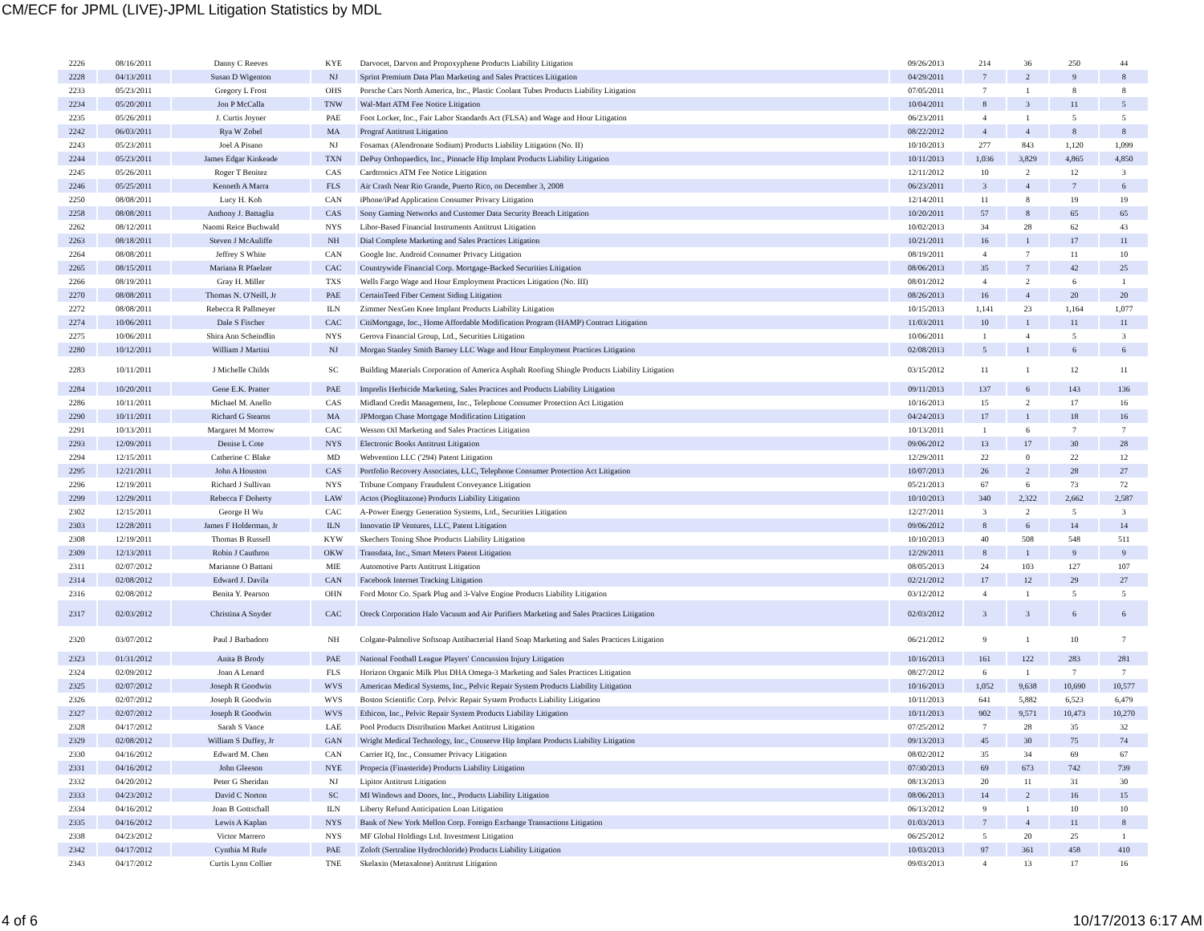CM/ECF for JPML (LIVE)-JPML Litigation Statistics by MDL
| 2226 | 08/16/2011 | Danny C Reeves | KYE | Darvocet, Darvon and Propoxyphene Products Liability Litigation | 09/26/2013 | 214 | 36 | 250 | 44 |
| 2228 | 04/13/2011 | Susan D Wigenton | NJ | Sprint Premium Data Plan Marketing and Sales Practices Litigation | 04/29/2011 | 7 | 2 | 9 | 8 |
| 2233 | 05/23/2011 | Gregory L Frost | OHS | Porsche Cars North America, Inc., Plastic Coolant Tubes Products Liability Litigation | 07/05/2011 | 7 | 1 | 8 | 8 |
| 2234 | 05/20/2011 | Jon P McCalla | TNW | Wal-Mart ATM Fee Notice Litigation | 10/04/2011 | 8 | 3 | 11 | 5 |
| 2235 | 05/26/2011 | J. Curtis Joyner | PAE | Foot Locker, Inc., Fair Labor Standards Act (FLSA) and Wage and Hour Litigation | 06/23/2011 | 4 | 1 | 5 | 5 |
| 2242 | 06/03/2011 | Rya W Zobel | MA | Prograf Antitrust Litigation | 08/22/2012 | 4 | 4 | 8 | 8 |
| 2243 | 05/23/2011 | Joel A Pisano | NJ | Fosamax (Alendronate Sodium) Products Liability Litigation (No. II) | 10/10/2013 | 277 | 843 | 1,120 | 1,099 |
| 2244 | 05/23/2011 | James Edgar Kinkeade | TXN | DePuy Orthopaedics, Inc., Pinnacle Hip Implant Products Liability Litigation | 10/11/2013 | 1,036 | 3,829 | 4,865 | 4,850 |
| 2245 | 05/26/2011 | Roger T Benitez | CAS | Cardtronics ATM Fee Notice Litigation | 12/11/2012 | 10 | 2 | 12 | 3 |
| 2246 | 05/25/2011 | Kenneth A Marra | FLS | Air Crash Near Rio Grande, Puerto Rico, on December 3, 2008 | 06/23/2011 | 3 | 4 | 7 | 6 |
| 2250 | 08/08/2011 | Lucy H. Koh | CAN | iPhone/iPad Application Consumer Privacy Litigation | 12/14/2011 | 11 | 8 | 19 | 19 |
| 2258 | 08/08/2011 | Anthony J. Battaglia | CAS | Sony Gaming Networks and Customer Data Security Breach Litigation | 10/20/2011 | 57 | 8 | 65 | 65 |
| 2262 | 08/12/2011 | Naomi Reice Buchwald | NYS | Libor-Based Financial Instruments Antitrust Litigation | 10/02/2013 | 34 | 28 | 62 | 43 |
| 2263 | 08/18/2011 | Steven J McAuliffe | NH | Dial Complete Marketing and Sales Practices Litigation | 10/21/2011 | 16 | 1 | 17 | 11 |
| 2264 | 08/08/2011 | Jeffrey S White | CAN | Google Inc. Android Consumer Privacy Litigation | 08/19/2011 | 4 | 7 | 11 | 10 |
| 2265 | 08/15/2011 | Mariana R Pfaelzer | CAC | Countrywide Financial Corp. Mortgage-Backed Securities Litigation | 08/06/2013 | 35 | 7 | 42 | 25 |
| 2266 | 08/19/2011 | Gray H. Miller | TXS | Wells Fargo Wage and Hour Employment Practices Litigation (No. III) | 08/01/2012 | 4 | 2 | 6 | 1 |
| 2270 | 08/08/2011 | Thomas N. O'Neill, Jr | PAE | CertainTeed Fiber Cement Siding Litigation | 08/26/2013 | 16 | 4 | 20 | 20 |
| 2272 | 08/08/2011 | Rebecca R Pallmeyer | ILN | Zimmer NexGen Knee Implant Products Liability Litigation | 10/15/2013 | 1,141 | 23 | 1,164 | 1,077 |
| 2274 | 10/06/2011 | Dale S Fischer | CAC | CitiMortgage, Inc., Home Affordable Modification Program (HAMP) Contract Litigation | 11/03/2011 | 10 | 1 | 11 | 11 |
| 2275 | 10/06/2011 | Shira Ann Scheindlin | NYS | Gerova Financial Group, Ltd., Securities Litigation | 10/06/2011 | 1 | 4 | 5 | 3 |
| 2280 | 10/12/2011 | William J Martini | NJ | Morgan Stanley Smith Barney LLC Wage and Hour Employment Practices Litigation | 02/08/2013 | 5 | 1 | 6 | 6 |
| 2283 | 10/11/2011 | J Michelle Childs | SC | Building Materials Corporation of America Asphalt Roofing Shingle Products Liability Litigation | 03/15/2012 | 11 | 1 | 12 | 11 |
| 2284 | 10/20/2011 | Gene E.K. Pratter | PAE | Imprelis Herbicide Marketing, Sales Practices and Products Liability Litigation | 09/11/2013 | 137 | 6 | 143 | 136 |
| 2286 | 10/11/2011 | Michael M. Anello | CAS | Midland Credit Management, Inc., Telephone Consumer Protection Act Litigation | 10/16/2013 | 15 | 2 | 17 | 16 |
| 2290 | 10/11/2011 | Richard G Stearns | MA | JPMorgan Chase Mortgage Modification Litigation | 04/24/2013 | 17 | 1 | 18 | 16 |
| 2291 | 10/13/2011 | Margaret M Morrow | CAC | Wesson Oil Marketing and Sales Practices Litigation | 10/13/2011 | 1 | 6 | 7 | 7 |
| 2293 | 12/09/2011 | Denise L Cote | NYS | Electronic Books Antitrust Litigation | 09/06/2012 | 13 | 17 | 30 | 28 |
| 2294 | 12/15/2011 | Catherine C Blake | MD | Webvention LLC ('294) Patent Litigation | 12/29/2011 | 22 | 0 | 22 | 12 |
| 2295 | 12/21/2011 | John A Houston | CAS | Portfolio Recovery Associates, LLC, Telephone Consumer Protection Act Litigation | 10/07/2013 | 26 | 2 | 28 | 27 |
| 2296 | 12/19/2011 | Richard J Sullivan | NYS | Tribune Company Fraudulent Conveyance Litigation | 05/21/2013 | 67 | 6 | 73 | 72 |
| 2299 | 12/29/2011 | Rebecca F Doherty | LAW | Actos (Pioglitazone) Products Liability Litigation | 10/10/2013 | 340 | 2,322 | 2,662 | 2,587 |
| 2302 | 12/15/2011 | George H Wu | CAC | A-Power Energy Generation Systems, Ltd., Securities Litigation | 12/27/2011 | 3 | 2 | 5 | 3 |
| 2303 | 12/28/2011 | James F Holderman, Jr | ILN | Innovatio IP Ventures, LLC, Patent Litigation | 09/06/2012 | 8 | 6 | 14 | 14 |
| 2308 | 12/19/2011 | Thomas B Russell | KYW | Skechers Toning Shoe Products Liability Litigation | 10/10/2013 | 40 | 508 | 548 | 511 |
| 2309 | 12/13/2011 | Robin J Cauthron | OKW | Transdata, Inc., Smart Meters Patent Litigation | 12/29/2011 | 8 | 1 | 9 | 9 |
| 2311 | 02/07/2012 | Marianne O Battani | MIE | Automotive Parts Antitrust Litigation | 08/05/2013 | 24 | 103 | 127 | 107 |
| 2314 | 02/08/2012 | Edward J. Davila | CAN | Facebook Internet Tracking Litigation | 02/21/2012 | 17 | 12 | 29 | 27 |
| 2316 | 02/08/2012 | Benita Y. Pearson | OHN | Ford Motor Co. Spark Plug and 3-Valve Engine Products Liability Litigation | 03/12/2012 | 4 | 1 | 5 | 5 |
| 2317 | 02/03/2012 | Christina A Snyder | CAC | Oreck Corporation Halo Vacuum and Air Purifiers Marketing and Sales Practices Litigation | 02/03/2012 | 3 | 3 | 6 | 6 |
| 2320 | 03/07/2012 | Paul J Barbadoro | NH | Colgate-Palmolive Softsoap Antibacterial Hand Soap Marketing and Sales Practices Litigation | 06/21/2012 | 9 | 1 | 10 | 7 |
| 2323 | 01/31/2012 | Anita B Brody | PAE | National Football League Players' Concussion Injury Litigation | 10/16/2013 | 161 | 122 | 283 | 281 |
| 2324 | 02/09/2012 | Joan A Lenard | FLS | Horizon Organic Milk Plus DHA Omega-3 Marketing and Sales Practices Litigation | 08/27/2012 | 6 | 1 | 7 | 7 |
| 2325 | 02/07/2012 | Joseph R Goodwin | WVS | American Medical Systems, Inc., Pelvic Repair System Products Liability Litigation | 10/16/2013 | 1,052 | 9,638 | 10,690 | 10,577 |
| 2326 | 02/07/2012 | Joseph R Goodwin | WVS | Boston Scientific Corp. Pelvic Repair System Products Liability Litigation | 10/11/2013 | 641 | 5,882 | 6,523 | 6,479 |
| 2327 | 02/07/2012 | Joseph R Goodwin | WVS | Ethicon, Inc., Pelvic Repair System Products Liability Litigation | 10/11/2013 | 902 | 9,571 | 10,473 | 10,270 |
| 2328 | 04/17/2012 | Sarah S Vance | LAE | Pool Products Distribution Market Antitrust Litigation | 07/25/2012 | 7 | 28 | 35 | 32 |
| 2329 | 02/08/2012 | William S Duffey, Jr | GAN | Wright Medical Technology, Inc., Conserve Hip Implant Products Liability Litigation | 09/13/2013 | 45 | 30 | 75 | 74 |
| 2330 | 04/16/2012 | Edward M. Chen | CAN | Carrier IQ, Inc., Consumer Privacy Litigation | 08/02/2012 | 35 | 34 | 69 | 67 |
| 2331 | 04/16/2012 | John Gleeson | NYE | Propecia (Finasteride) Products Liability Litigation | 07/30/2013 | 69 | 673 | 742 | 739 |
| 2332 | 04/20/2012 | Peter G Sheridan | NJ | Lipitor Antitrust Litigation | 08/13/2013 | 20 | 11 | 31 | 30 |
| 2333 | 04/23/2012 | David C Norton | SC | MI Windows and Doors, Inc., Products Liability Litigation | 08/06/2013 | 14 | 2 | 16 | 15 |
| 2334 | 04/16/2012 | Joan B Gottschall | ILN | Liberty Refund Anticipation Loan Litigation | 06/13/2012 | 9 | 1 | 10 | 10 |
| 2335 | 04/16/2012 | Lewis A Kaplan | NYS | Bank of New York Mellon Corp. Foreign Exchange Transactions Litigation | 01/03/2013 | 7 | 4 | 11 | 8 |
| 2338 | 04/23/2012 | Victor Marrero | NYS | MF Global Holdings Ltd. Investment Litigation | 06/25/2012 | 5 | 20 | 25 | 1 |
| 2342 | 04/17/2012 | Cynthia M Rufe | PAE | Zoloft (Sertraline Hydrochloride) Products Liability Litigation | 10/03/2013 | 97 | 361 | 458 | 410 |
| 2343 | 04/17/2012 | Curtis Lynn Collier | TNE | Skelaxin (Metaxalone) Antitrust Litigation | 09/03/2013 | 4 | 13 | 17 | 16 |
4 of 6 10/17/2013 6:17 AM